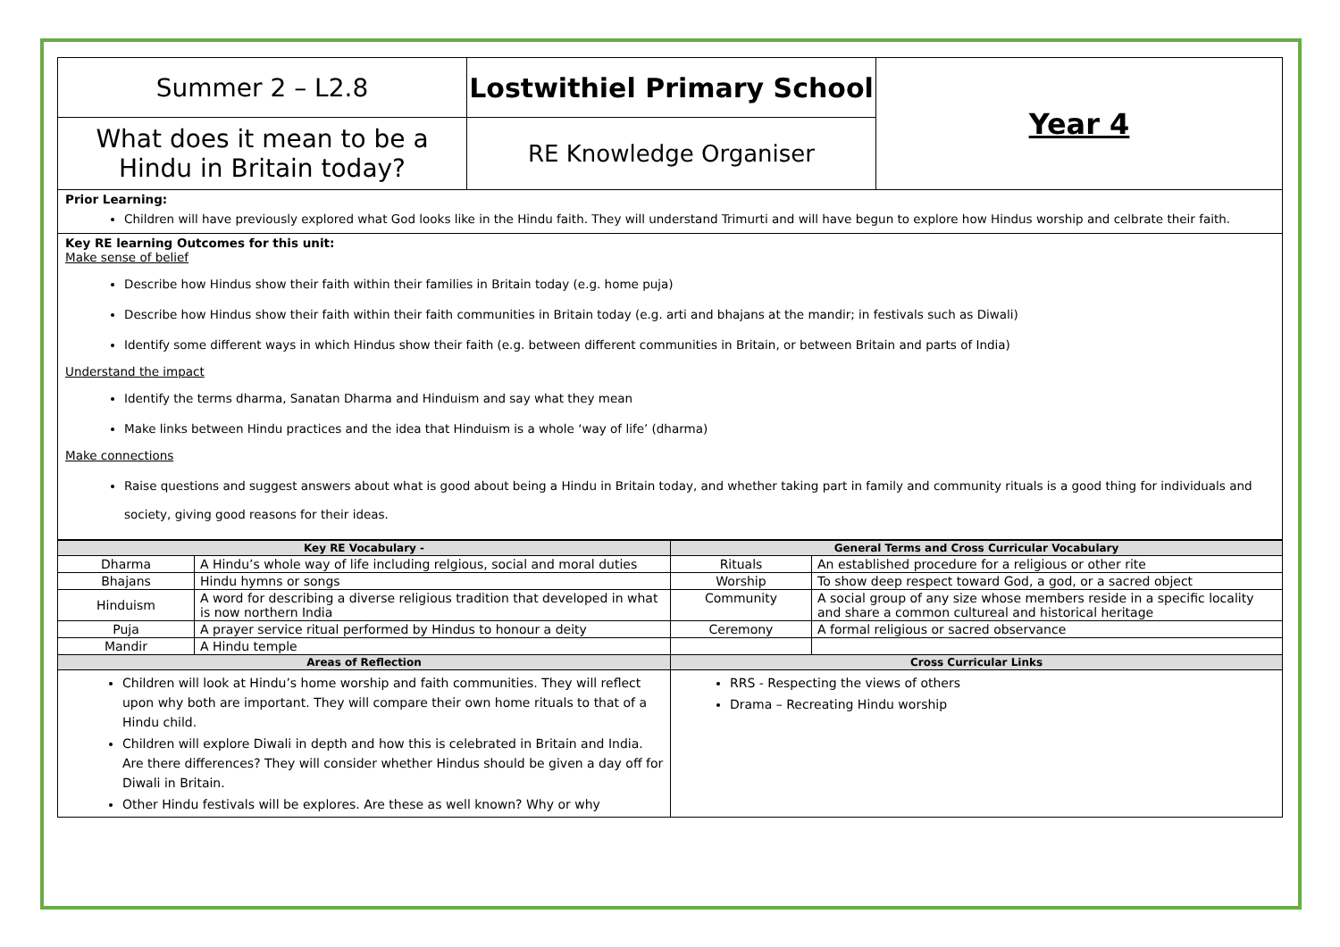| Summer 2 – L2.8 | Lostwithiel Primary School | Year 4 |
| What does it mean to be a Hindu in Britain today? | RE Knowledge Organiser | |
Prior Learning:
Children will have previously explored what God looks like in the Hindu faith. They will understand Trimurti and will have begun to explore how Hindus worship and celbrate their faith.
Key RE learning Outcomes for this unit:
Make sense of belief
Describe how Hindus show their faith within their families in Britain today (e.g. home puja)
Describe how Hindus show their faith within their faith communities in Britain today (e.g. arti and bhajans at the mandir; in festivals such as Diwali)
Identify some different ways in which Hindus show their faith (e.g. between different communities in Britain, or between Britain and parts of India)
Understand the impact
Identify the terms dharma, Sanatan Dharma and Hinduism and say what they mean
Make links between Hindu practices and the idea that Hinduism is a whole ‘way of life’ (dharma)
Make connections
Raise questions and suggest answers about what is good about being a Hindu in Britain today, and whether taking part in family and community rituals is a good thing for individuals and society, giving good reasons for their ideas.
| Key RE Vocabulary - | | General Terms and Cross Curricular Vocabulary | |
| --- | --- | --- | --- |
| Dharma | A Hindu’s whole way of life including relgious, social and moral duties | Rituals | An established procedure for a religious or other rite |
| Bhajans | Hindu hymns or songs | Worship | To show deep respect toward God, a god, or a sacred object |
| Hinduism | A word for describing a diverse religious tradition that developed in what is now northern India | Community | A social group of any size whose members reside in a specific locality and share a common cultureal and historical heritage |
| Puja | A prayer service ritual performed by Hindus to honour a deity | Ceremony | A formal religious or sacred observance |
| Mandir | A Hindu temple | | |
| Areas of Reflection | | Cross Curricular Links | |
| Children will look at Hindu’s home worship and faith communities. They will reflect upon why both are important. They will compare their own home rituals to that of a Hindu child. Children will explore Diwali in depth and how this is celebrated in Britain and India. Are there differences? They will consider whether Hindus should be given a day off for Diwali in Britain. Other Hindu festivals will be explores. Are these as well known? Why or why | | RRS - Respecting the views of others Drama – Recreating Hindu worship | |